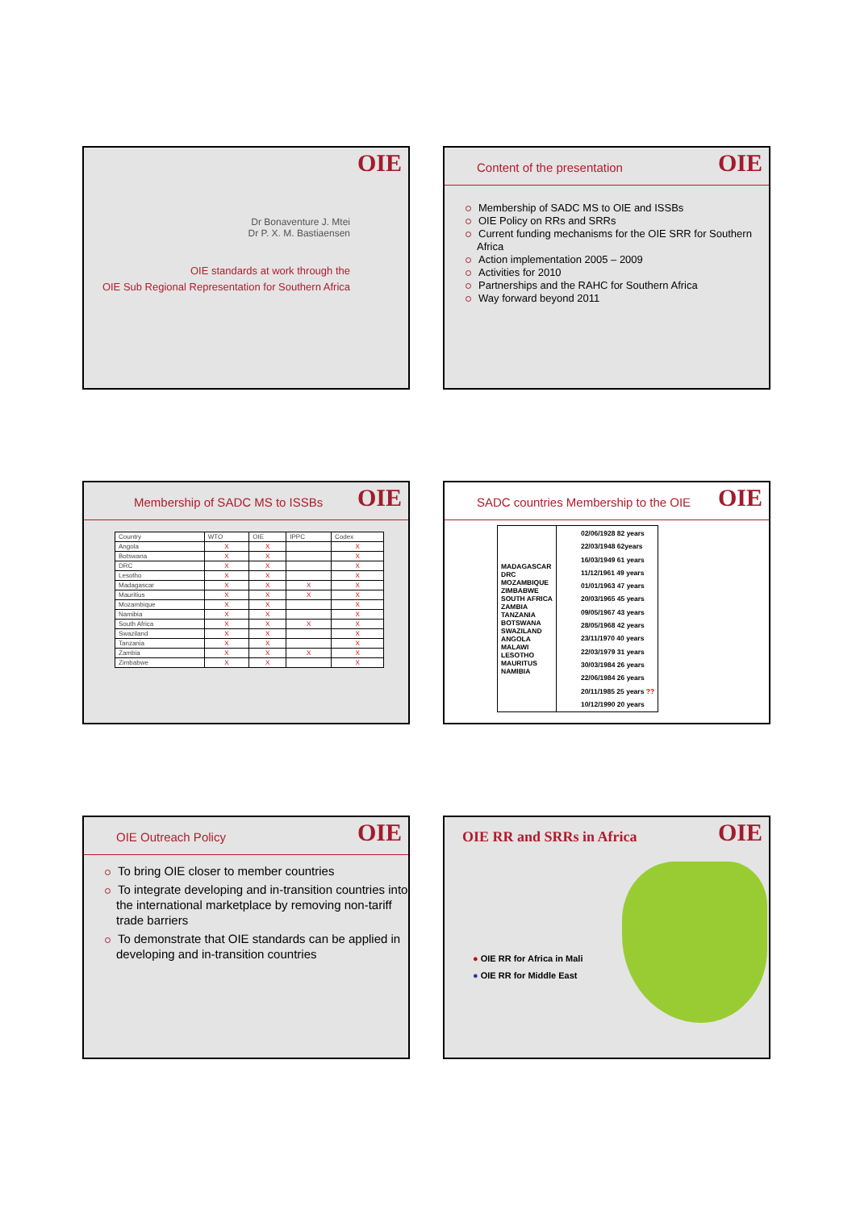OIE
Dr Bonaventure J. Mtei
Dr P. X. M. Bastiaensen
OIE standards at work through the
OIE Sub Regional Representation for Southern Africa
OIE
Content of the presentation
Membership of SADC MS to OIE and ISSBs
OIE Policy on RRs and SRRs
Current funding mechanisms for the OIE SRR for Southern Africa
Action implementation 2005 – 2009
Activities for 2010
Partnerships and the RAHC for Southern Africa
Way forward beyond 2011
OIE
Membership of SADC MS to ISSBs
| Country | WTO | OIE | IPPC | Codex |
| Angola | X | X | | X |
| Botswana | X | X | | X |
| DRC | X | X | | X |
| Lesotho | X | X | | X |
| Madagascar | X | X | X | X |
| Mauritius | X | X | X | X |
| Mozambique | X | X | | X |
| Namibia | X | X | | X |
| South Africa | X | X | X | X |
| Swaziland | X | X | | X |
| Tanzania | X | X | | X |
| Zambia | X | X | X | X |
| Zimbabwe | X | X | | X |
OIE
SADC countries Membership to the OIE
| MADAGASCAR DRC MOZAMBIQUE ZIMBABWE SOUTH AFRICA ZAMBIA TANZANIA BOTSWANA SWAZILAND ANGOLA MALAWI LESOTHO MAURITUS NAMIBIA | 02/06/1928 82 years 22/03/1948 62years 16/03/1949 61 years 11/12/1961 49 years 01/01/1963 47 years 20/03/1965 45 years 09/05/1967 43 years 28/05/1968 42 years 23/11/1970 40 years 22/03/1979 31 years 30/03/1984 26 years 22/06/1984 26 years 20/11/1985 25 years ?? 10/12/1990 20 years |
OIE
OIE Outreach Policy
To bring OIE closer to member countries
To integrate developing and in-transition countries into the international marketplace by removing non-tariff trade barriers
To demonstrate that OIE standards can be applied in developing and in-transition countries
OIE
OIE RR and SRRs in Africa
● OIE RR for Africa in Mali
● OIE RR for Middle East